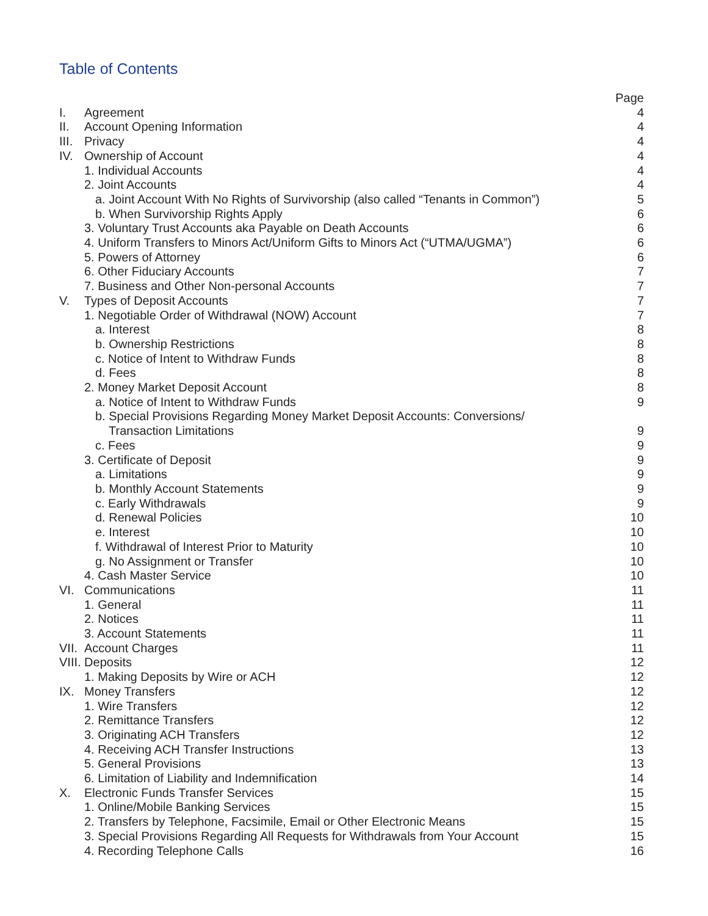Table of Contents
| | | Page |
| I. | Agreement | 4 |
| II. | Account Opening Information | 4 |
| III. | Privacy | 4 |
| IV. | Ownership of Account | 4 |
| | 1. Individual Accounts | 4 |
| | 2. Joint Accounts | 4 |
| | a. Joint Account With No Rights of Survivorship (also called “Tenants in Common”) | 5 |
| | b. When Survivorship Rights Apply | 6 |
| | 3. Voluntary Trust Accounts aka Payable on Death Accounts | 6 |
| | 4. Uniform Transfers to Minors Act/Uniform Gifts to Minors Act (“UTMA/UGMA”) | 6 |
| | 5. Powers of Attorney | 6 |
| | 6. Other Fiduciary Accounts | 7 |
| | 7. Business and Other Non-personal Accounts | 7 |
| V. | Types of Deposit Accounts | 7 |
| | 1. Negotiable Order of Withdrawal (NOW) Account | 7 |
| | a. Interest | 8 |
| | b. Ownership Restrictions | 8 |
| | c. Notice of Intent to Withdraw Funds | 8 |
| | d. Fees | 8 |
| | 2. Money Market Deposit Account | 8 |
| | a. Notice of Intent to Withdraw Funds | 9 |
| | b. Special Provisions Regarding Money Market Deposit Accounts: Conversions/ Transaction Limitations | 9 |
| | c. Fees | 9 |
| | 3. Certificate of Deposit | 9 |
| | a. Limitations | 9 |
| | b. Monthly Account Statements | 9 |
| | c. Early Withdrawals | 9 |
| | d. Renewal Policies | 10 |
| | e. Interest | 10 |
| | f. Withdrawal of Interest Prior to Maturity | 10 |
| | g. No Assignment or Transfer | 10 |
| | 4. Cash Master Service | 10 |
| VI. | Communications | 11 |
| | 1. General | 11 |
| | 2. Notices | 11 |
| | 3. Account Statements | 11 |
| VII. | Account Charges | 11 |
| VIII. Deposits | | 12 |
| | 1. Making Deposits by Wire or ACH | 12 |
| IX. | Money Transfers | 12 |
| | 1. Wire Transfers | 12 |
| | 2. Remittance Transfers | 12 |
| | 3. Originating ACH Transfers | 12 |
| | 4. Receiving ACH Transfer Instructions | 13 |
| | 5. General Provisions | 13 |
| | 6. Limitation of Liability and Indemnification | 14 |
| X. | Electronic Funds Transfer Services | 15 |
| | 1. Online/Mobile Banking Services | 15 |
| | 2. Transfers by Telephone, Facsimile, Email or Other Electronic Means | 15 |
| | 3. Special Provisions Regarding All Requests for Withdrawals from Your Account | 15 |
| | 4. Recording Telephone Calls | 16 |